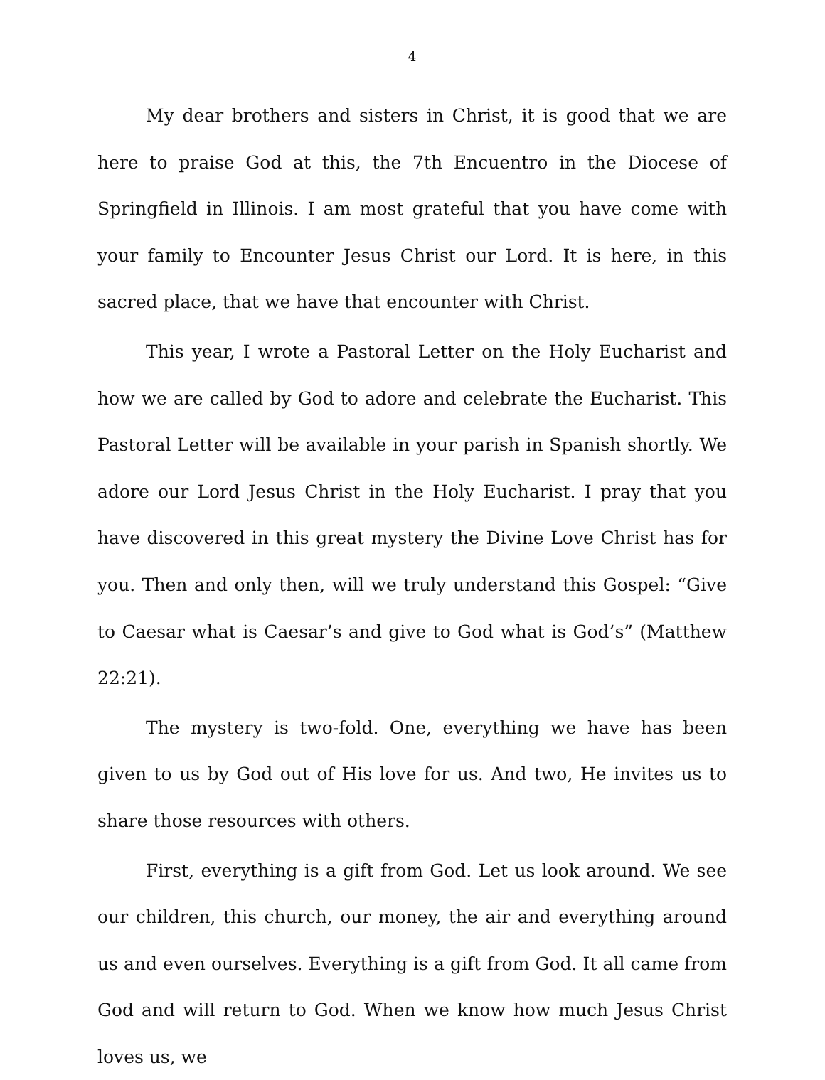4
My dear brothers and sisters in Christ, it is good that we are here to praise God at this, the 7th Encuentro in the Diocese of Springfield in Illinois. I am most grateful that you have come with your family to Encounter Jesus Christ our Lord. It is here, in this sacred place, that we have that encounter with Christ.
This year, I wrote a Pastoral Letter on the Holy Eucharist and how we are called by God to adore and celebrate the Eucharist. This Pastoral Letter will be available in your parish in Spanish shortly. We adore our Lord Jesus Christ in the Holy Eucharist. I pray that you have discovered in this great mystery the Divine Love Christ has for you. Then and only then, will we truly understand this Gospel: “Give to Caesar what is Caesar’s and give to God what is God’s” (Matthew 22:21).
The mystery is two-fold. One, everything we have has been given to us by God out of His love for us. And two, He invites us to share those resources with others.
First, everything is a gift from God. Let us look around. We see our children, this church, our money, the air and everything around us and even ourselves. Everything is a gift from God. It all came from God and will return to God. When we know how much Jesus Christ loves us, we